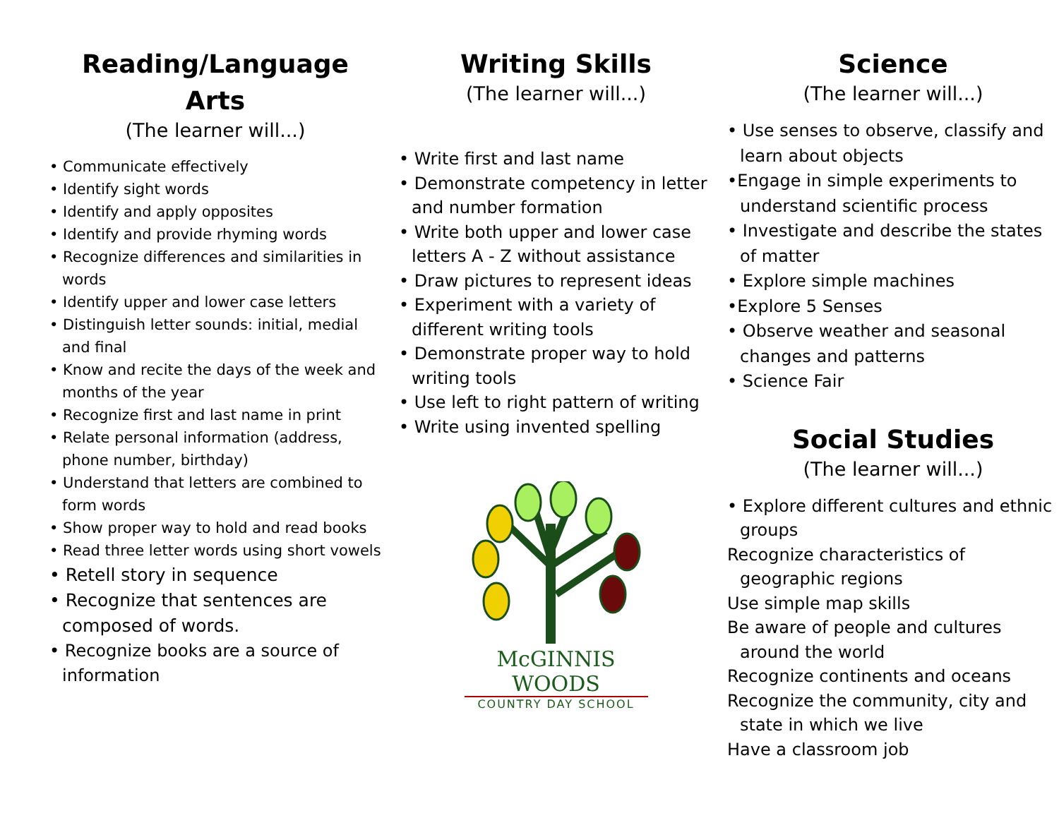Reading/Language
Arts
(The learner will...)
• Communicate effectively
• Identify sight words
• Identify and apply opposites
• Identify and provide rhyming words
• Recognize differences and similarities in words
• Identify upper and lower case letters
• Distinguish letter sounds: initial, medial and final
• Know and recite the days of the week and months of the year
• Recognize first and last name in print
• Relate personal information (address, phone number, birthday)
• Understand that letters are combined to form words
• Show proper way to hold and read books
• Read three letter words using short vowels
• Retell story in sequence
• Recognize that sentences are composed of words.
• Recognize books are a source of information
Writing Skills
(The learner will...)
• Write first and last name
• Demonstrate competency in letter and number formation
• Write both upper and lower case letters A - Z without assistance
• Draw pictures to represent ideas
• Experiment with a variety of different writing tools
• Demonstrate proper way to hold writing tools
• Use left to right pattern of writing
• Write using invented spelling
McGINNIS WOODS
COUNTRY DAY SCHOOL
Science
(The learner will...)
• Use senses to observe, classify and learn about objects
•Engage in simple experiments to understand scientific process
• Investigate and describe the states of matter
• Explore simple machines
•Explore 5 Senses
• Observe weather and seasonal changes and patterns
• Science Fair
Social Studies
(The learner will...)
• Explore different cultures and ethnic groups
Recognize characteristics of geographic regions
Use simple map skills
Be aware of people and cultures around the world
Recognize continents and oceans
Recognize the community, city and state in which we live
Have a classroom job